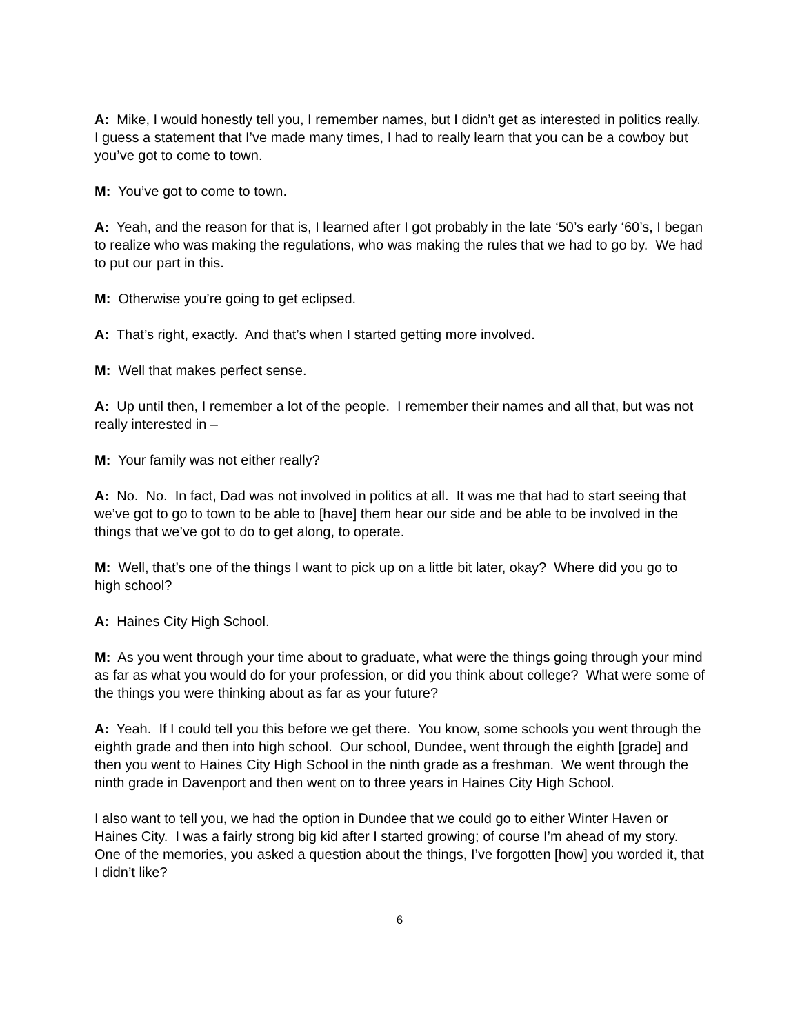A: Mike, I would honestly tell you, I remember names, but I didn’t get as interested in politics really. I guess a statement that I’ve made many times, I had to really learn that you can be a cowboy but you’ve got to come to town.
M: You’ve got to come to town.
A: Yeah, and the reason for that is, I learned after I got probably in the late ‘50’s early ‘60’s, I began to realize who was making the regulations, who was making the rules that we had to go by. We had to put our part in this.
M: Otherwise you’re going to get eclipsed.
A: That’s right, exactly. And that’s when I started getting more involved.
M: Well that makes perfect sense.
A: Up until then, I remember a lot of the people. I remember their names and all that, but was not really interested in –
M: Your family was not either really?
A: No. No. In fact, Dad was not involved in politics at all. It was me that had to start seeing that we’ve got to go to town to be able to [have] them hear our side and be able to be involved in the things that we’ve got to do to get along, to operate.
M: Well, that’s one of the things I want to pick up on a little bit later, okay? Where did you go to high school?
A: Haines City High School.
M: As you went through your time about to graduate, what were the things going through your mind as far as what you would do for your profession, or did you think about college? What were some of the things you were thinking about as far as your future?
A: Yeah. If I could tell you this before we get there. You know, some schools you went through the eighth grade and then into high school. Our school, Dundee, went through the eighth [grade] and then you went to Haines City High School in the ninth grade as a freshman. We went through the ninth grade in Davenport and then went on to three years in Haines City High School.
I also want to tell you, we had the option in Dundee that we could go to either Winter Haven or Haines City. I was a fairly strong big kid after I started growing; of course I’m ahead of my story. One of the memories, you asked a question about the things, I’ve forgotten [how] you worded it, that I didn’t like?
6